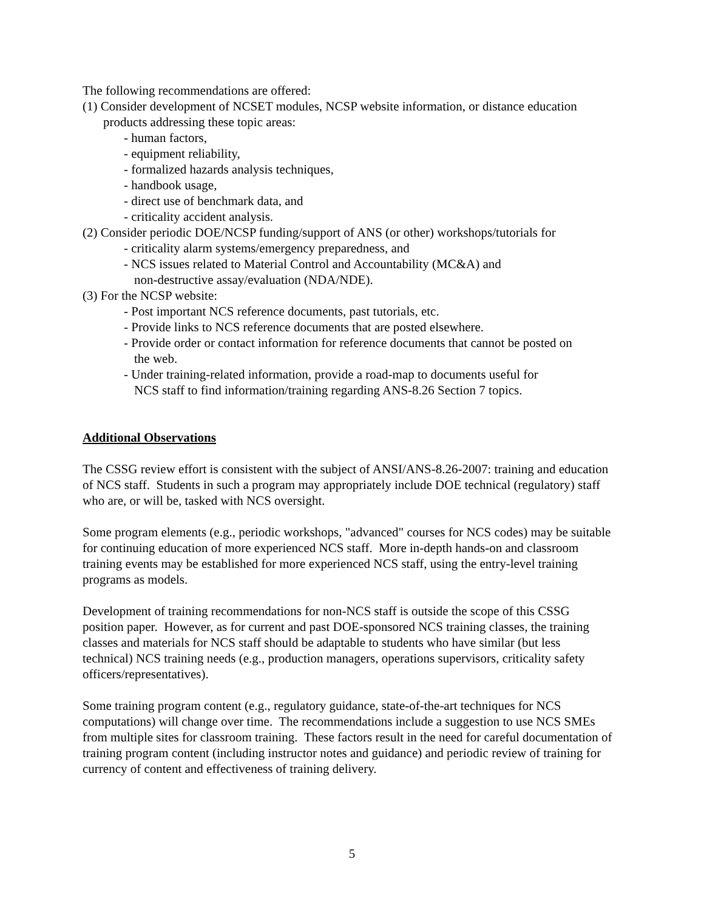The following recommendations are offered:
(1) Consider development of NCSET modules, NCSP website information, or distance education
products addressing these topic areas:
- human factors,
- equipment reliability,
- formalized hazards analysis techniques,
- handbook usage,
- direct use of benchmark data, and
- criticality accident analysis.
(2) Consider periodic DOE/NCSP funding/support of ANS (or other) workshops/tutorials for
- criticality alarm systems/emergency preparedness, and
- NCS issues related to Material Control and Accountability (MC&A) and
non-destructive assay/evaluation (NDA/NDE).
(3) For the NCSP website:
- Post important NCS reference documents, past tutorials, etc.
- Provide links to NCS reference documents that are posted elsewhere.
- Provide order or contact information for reference documents that cannot be posted on
the web.
- Under training-related information, provide a road-map to documents useful for
NCS staff to find information/training regarding ANS-8.26 Section 7 topics.
Additional Observations
The CSSG review effort is consistent with the subject of ANSI/ANS-8.26-2007: training and education of NCS staff. Students in such a program may appropriately include DOE technical (regulatory) staff who are, or will be, tasked with NCS oversight.
Some program elements (e.g., periodic workshops, "advanced" courses for NCS codes) may be suitable for continuing education of more experienced NCS staff. More in-depth hands-on and classroom training events may be established for more experienced NCS staff, using the entry-level training programs as models.
Development of training recommendations for non-NCS staff is outside the scope of this CSSG position paper. However, as for current and past DOE-sponsored NCS training classes, the training classes and materials for NCS staff should be adaptable to students who have similar (but less technical) NCS training needs (e.g., production managers, operations supervisors, criticality safety officers/representatives).
Some training program content (e.g., regulatory guidance, state-of-the-art techniques for NCS computations) will change over time. The recommendations include a suggestion to use NCS SMEs from multiple sites for classroom training. These factors result in the need for careful documentation of training program content (including instructor notes and guidance) and periodic review of training for currency of content and effectiveness of training delivery.
5